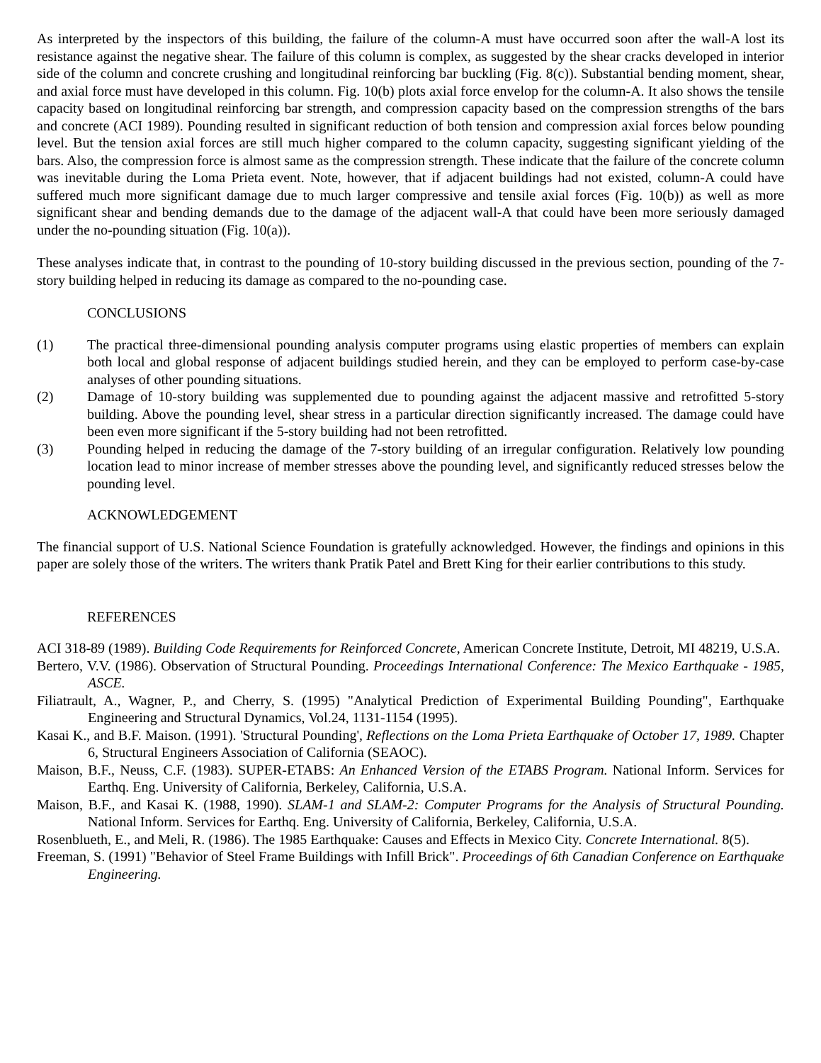As interpreted by the inspectors of this building, the failure of the column-A must have occurred soon after the wall-A lost its resistance against the negative shear. The failure of this column is complex, as suggested by the shear cracks developed in interior side of the column and concrete crushing and longitudinal reinforcing bar buckling (Fig. 8(c)). Substantial bending moment, shear, and axial force must have developed in this column. Fig. 10(b) plots axial force envelop for the column-A. It also shows the tensile capacity based on longitudinal reinforcing bar strength, and compression capacity based on the compression strengths of the bars and concrete (ACI 1989). Pounding resulted in significant reduction of both tension and compression axial forces below pounding level. But the tension axial forces are still much higher compared to the column capacity, suggesting significant yielding of the bars. Also, the compression force is almost same as the compression strength. These indicate that the failure of the concrete column was inevitable during the Loma Prieta event. Note, however, that if adjacent buildings had not existed, column-A could have suffered much more significant damage due to much larger compressive and tensile axial forces (Fig. 10(b)) as well as more significant shear and bending demands due to the damage of the adjacent wall-A that could have been more seriously damaged under the no-pounding situation (Fig. 10(a)).
These analyses indicate that, in contrast to the pounding of 10-story building discussed in the previous section, pounding of the 7-story building helped in reducing its damage as compared to the no-pounding case.
CONCLUSIONS
(1) The practical three-dimensional pounding analysis computer programs using elastic properties of members can explain both local and global response of adjacent buildings studied herein, and they can be employed to perform case-by-case analyses of other pounding situations.
(2) Damage of 10-story building was supplemented due to pounding against the adjacent massive and retrofitted 5-story building. Above the pounding level, shear stress in a particular direction significantly increased. The damage could have been even more significant if the 5-story building had not been retrofitted.
(3) Pounding helped in reducing the damage of the 7-story building of an irregular configuration. Relatively low pounding location lead to minor increase of member stresses above the pounding level, and significantly reduced stresses below the pounding level.
ACKNOWLEDGEMENT
The financial support of U.S. National Science Foundation is gratefully acknowledged. However, the findings and opinions in this paper are solely those of the writers. The writers thank Pratik Patel and Brett King for their earlier contributions to this study.
REFERENCES
ACI 318-89 (1989). Building Code Requirements for Reinforced Concrete, American Concrete Institute, Detroit, MI 48219, U.S.A.
Bertero, V.V. (1986). Observation of Structural Pounding. Proceedings International Conference: The Mexico Earthquake - 1985, ASCE.
Filiatrault, A., Wagner, P., and Cherry, S. (1995) "Analytical Prediction of Experimental Building Pounding", Earthquake Engineering and Structural Dynamics, Vol.24, 1131-1154 (1995).
Kasai K., and B.F. Maison. (1991). 'Structural Pounding', Reflections on the Loma Prieta Earthquake of October 17, 1989. Chapter 6, Structural Engineers Association of California (SEAOC).
Maison, B.F., Neuss, C.F. (1983). SUPER-ETABS: An Enhanced Version of the ETABS Program. National Inform. Services for Earthq. Eng. University of California, Berkeley, California, U.S.A.
Maison, B.F., and Kasai K. (1988, 1990). SLAM-1 and SLAM-2: Computer Programs for the Analysis of Structural Pounding. National Inform. Services for Earthq. Eng. University of California, Berkeley, California, U.S.A.
Rosenblueth, E., and Meli, R. (1986). The 1985 Earthquake: Causes and Effects in Mexico City. Concrete International. 8(5).
Freeman, S. (1991) "Behavior of Steel Frame Buildings with Infill Brick". Proceedings of 6th Canadian Conference on Earthquake Engineering.